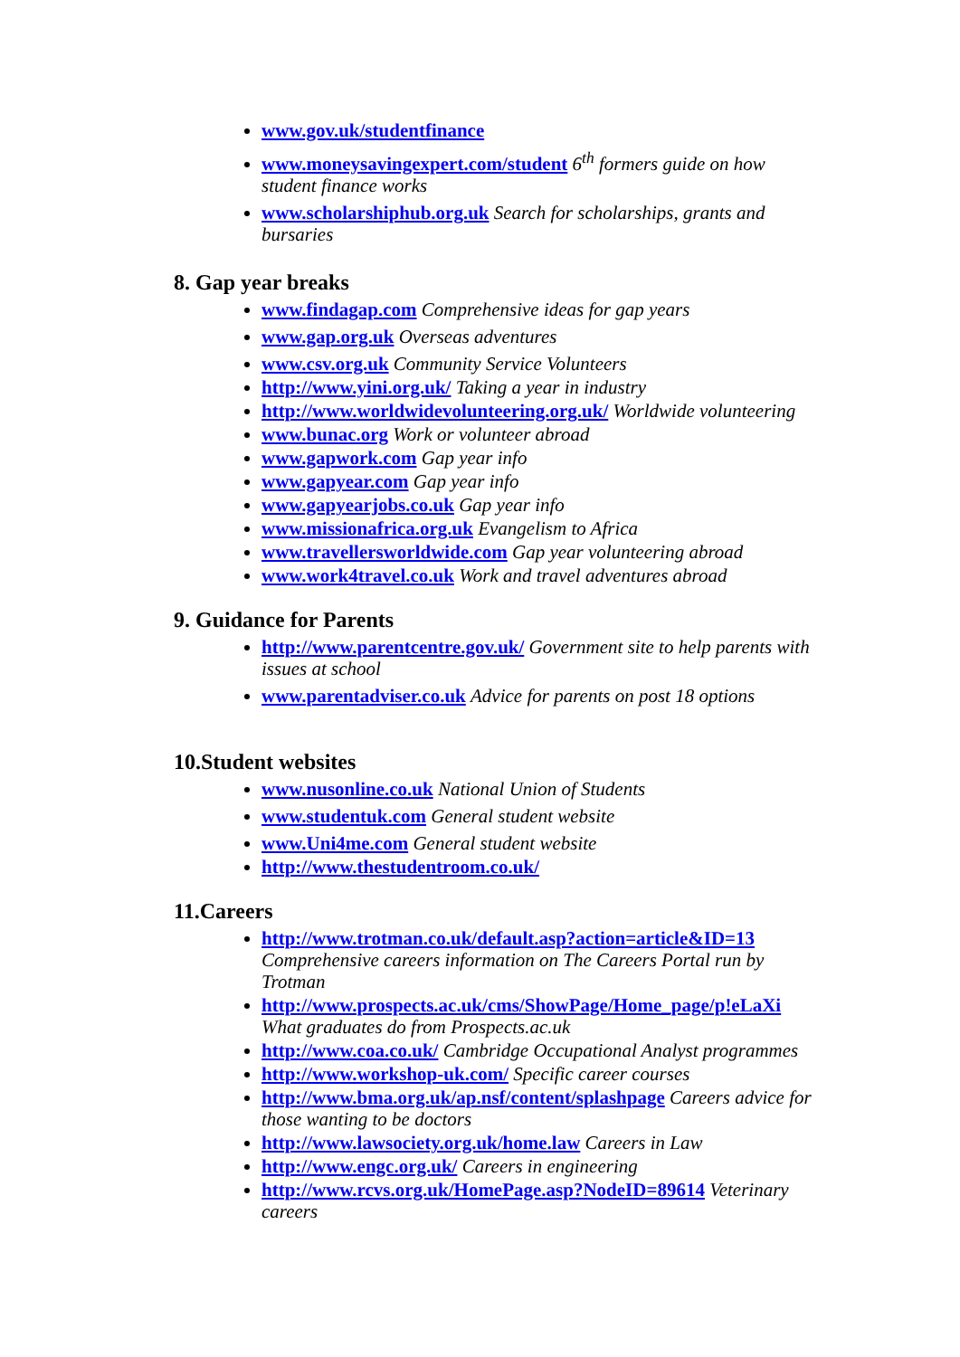www.gov.uk/studentfinance
www.moneysavingexpert.com/student 6<sup>th</sup> formers guide on how student finance works
www.scholarshiphub.org.uk Search for scholarships, grants and bursaries
8. Gap year breaks
www.findagap.com Comprehensive ideas for gap years
www.gap.org.uk Overseas adventures
www.csv.org.uk Community Service Volunteers
http://www.yini.org.uk/ Taking a year in industry
http://www.worldwidevolunteering.org.uk/ Worldwide volunteering
www.bunac.org Work or volunteer abroad
www.gapwork.com Gap year info
www.gapyear.com Gap year info
www.gapyearjobs.co.uk Gap year info
www.missionafrica.org.uk Evangelism to Africa
www.travellersworldwide.com Gap year volunteering abroad
www.work4travel.co.uk Work and travel adventures abroad
9. Guidance for Parents
http://www.parentcentre.gov.uk/ Government site to help parents with issues at school
www.parentadviser.co.uk Advice for parents on post 18 options
10.Student websites
www.nusonline.co.uk National Union of Students
www.studentuk.com General student website
www.Uni4me.com General student website
http://www.thestudentroom.co.uk/
11.Careers
http://www.trotman.co.uk/default.asp?action=article&ID=13 Comprehensive careers information on The Careers Portal run by Trotman
http://www.prospects.ac.uk/cms/ShowPage/Home_page/p!eLaXi What graduates do from Prospects.ac.uk
http://www.coa.co.uk/ Cambridge Occupational Analyst programmes
http://www.workshop-uk.com/ Specific career courses
http://www.bma.org.uk/ap.nsf/content/splashpage Careers advice for those wanting to be doctors
http://www.lawsociety.org.uk/home.law Careers in Law
http://www.engc.org.uk/ Careers in engineering
http://www.rcvs.org.uk/HomePage.asp?NodeID=89614 Veterinary careers